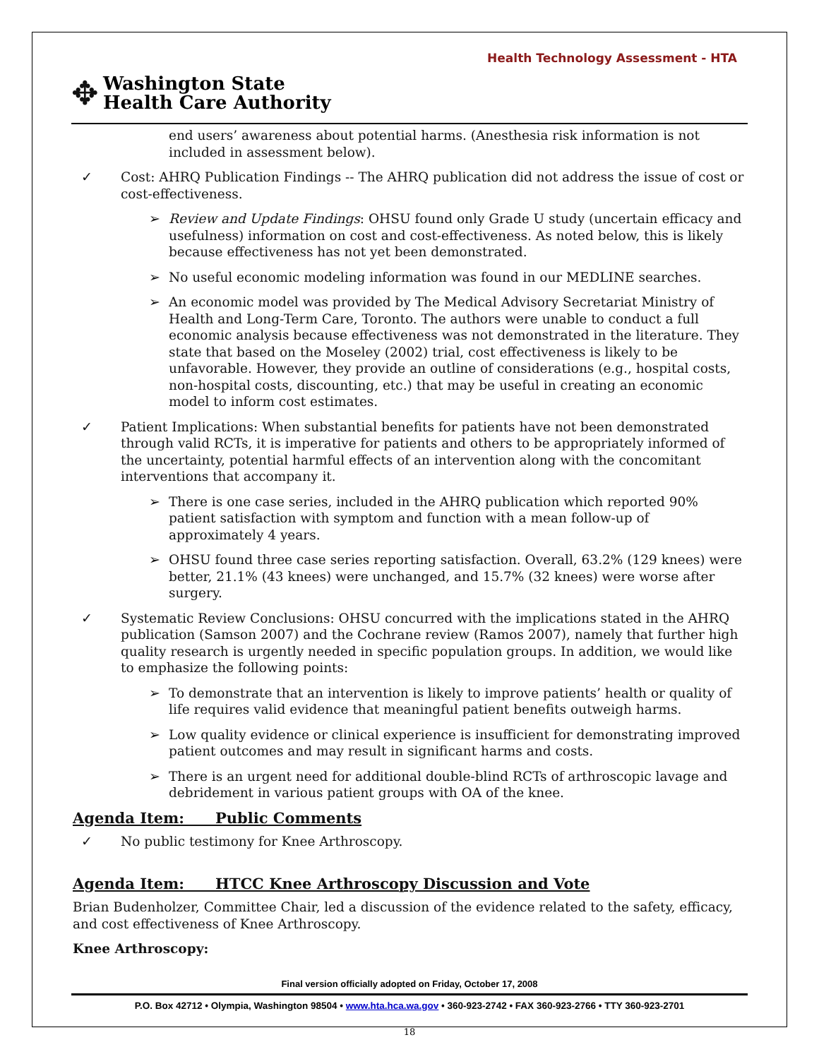Health Technology Assessment - HTA
✥
Washington State
Health Care Authority
end users’ awareness about potential harms. (Anesthesia risk information is not included in assessment below).
✓ Cost: AHRQ Publication Findings -- The AHRQ publication did not address the issue of cost or cost-effectiveness.
➢ Review and Update Findings: OHSU found only Grade U study (uncertain efficacy and usefulness) information on cost and cost-effectiveness. As noted below, this is likely because effectiveness has not yet been demonstrated.
➢ No useful economic modeling information was found in our MEDLINE searches.
➢ An economic model was provided by The Medical Advisory Secretariat Ministry of Health and Long-Term Care, Toronto. The authors were unable to conduct a full economic analysis because effectiveness was not demonstrated in the literature. They state that based on the Moseley (2002) trial, cost effectiveness is likely to be unfavorable. However, they provide an outline of considerations (e.g., hospital costs, non-hospital costs, discounting, etc.) that may be useful in creating an economic model to inform cost estimates.
✓ Patient Implications: When substantial benefits for patients have not been demonstrated through valid RCTs, it is imperative for patients and others to be appropriately informed of the uncertainty, potential harmful effects of an intervention along with the concomitant interventions that accompany it.
➢ There is one case series, included in the AHRQ publication which reported 90% patient satisfaction with symptom and function with a mean follow-up of approximately 4 years.
➢ OHSU found three case series reporting satisfaction. Overall, 63.2% (129 knees) were better, 21.1% (43 knees) were unchanged, and 15.7% (32 knees) were worse after surgery.
✓ Systematic Review Conclusions: OHSU concurred with the implications stated in the AHRQ publication (Samson 2007) and the Cochrane review (Ramos 2007), namely that further high quality research is urgently needed in specific population groups. In addition, we would like to emphasize the following points:
➢ To demonstrate that an intervention is likely to improve patients’ health or quality of life requires valid evidence that meaningful patient benefits outweigh harms.
➢ Low quality evidence or clinical experience is insufficient for demonstrating improved patient outcomes and may result in significant harms and costs.
➢ There is an urgent need for additional double-blind RCTs of arthroscopic lavage and debridement in various patient groups with OA of the knee.
Agenda Item: Public Comments
✓ No public testimony for Knee Arthroscopy.
Agenda Item: HTCC Knee Arthroscopy Discussion and Vote
Brian Budenholzer, Committee Chair, led a discussion of the evidence related to the safety, efficacy, and cost effectiveness of Knee Arthroscopy.
Knee Arthroscopy:
Final version officially adopted on Friday, October 17, 2008
P.O. Box 42712 • Olympia, Washington 98504 • www.hta.hca.wa.gov • 360-923-2742 • FAX 360-923-2766 • TTY 360-923-2701
18